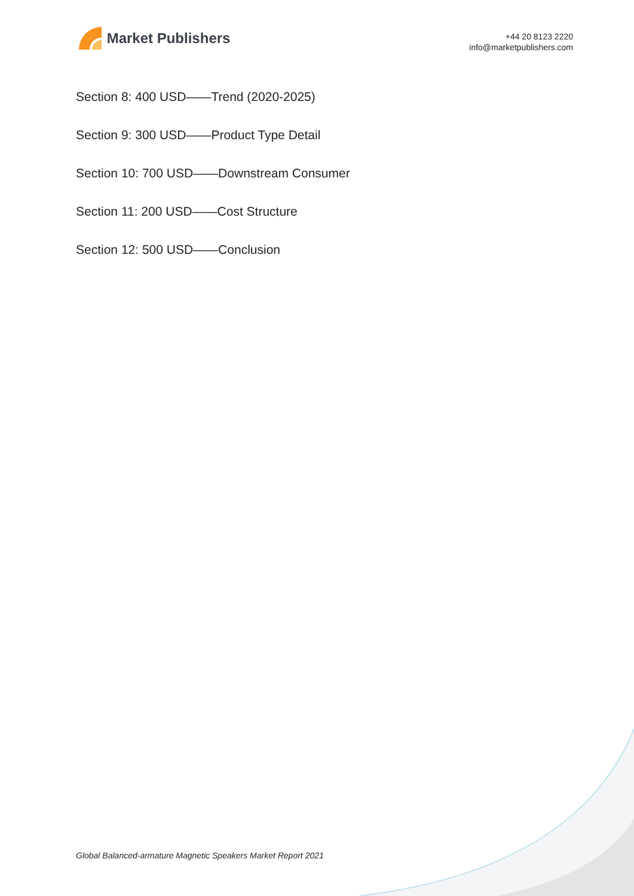Market Publishers
+44 20 8123 2220
info@marketpublishers.com
Section 8: 400 USD——Trend (2020-2025)
Section 9: 300 USD——Product Type Detail
Section 10: 700 USD——Downstream Consumer
Section 11: 200 USD——Cost Structure
Section 12: 500 USD——Conclusion
Global Balanced-armature Magnetic Speakers Market Report 2021